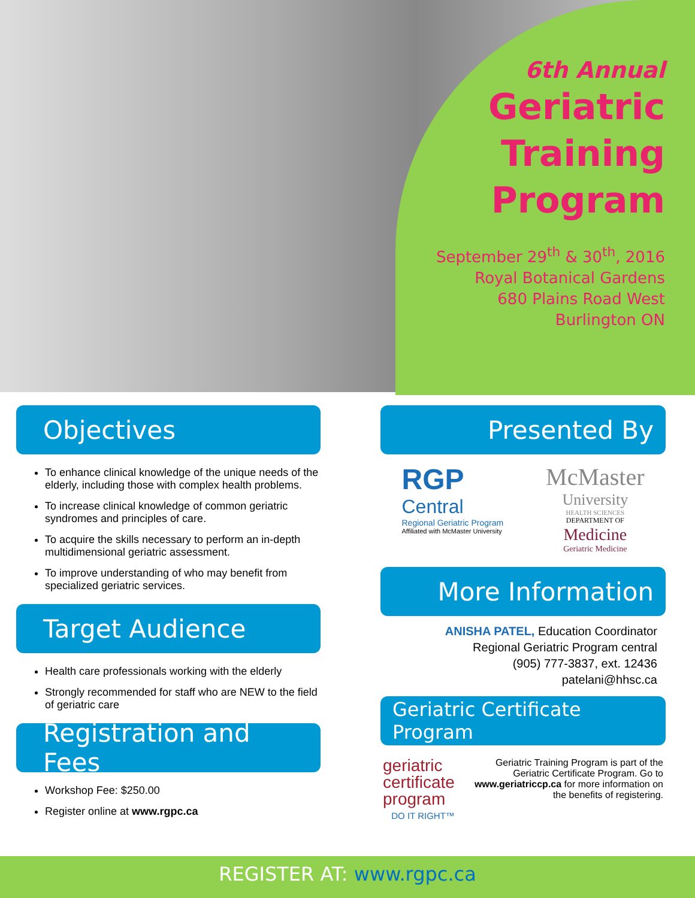6th Annual
Geriatric
Training
Program
September 29<sup>th</sup> & 30<sup>th</sup>, 2016
Royal Botanical Gardens
680 Plains Road West
Burlington ON
Objectives
To enhance clinical knowledge of the unique needs of the elderly, including those with complex health problems.
To increase clinical knowledge of common geriatric syndromes and principles of care.
To acquire the skills necessary to perform an in-depth multidimensional geriatric assessment.
To improve understanding of who may benefit from specialized geriatric services.
Target Audience
Health care professionals working with the elderly
Strongly recommended for staff who are NEW to the field of geriatric care
Registration and Fees
Workshop Fee: $250.00
Register online at www.rgpc.ca
Presented By
RGP
Central
Regional Geriatric Program
Affiliated with McMaster University
McMaster
University
HEALTH SCIENCES
DEPARTMENT OF
Medicine
Geriatric Medicine
More Information
ANISHA PATEL, Education Coordinator
Regional Geriatric Program central
(905) 777-3837, ext. 12436
patelani@hhsc.ca
Geriatric Certificate Program
geriatric
certificate
program
DO IT RIGHT™
Geriatric Training Program is part of the Geriatric Certificate Program. Go to www.geriatriccp.ca for more information on the benefits of registering.
REGISTER AT: www.rgpc.ca